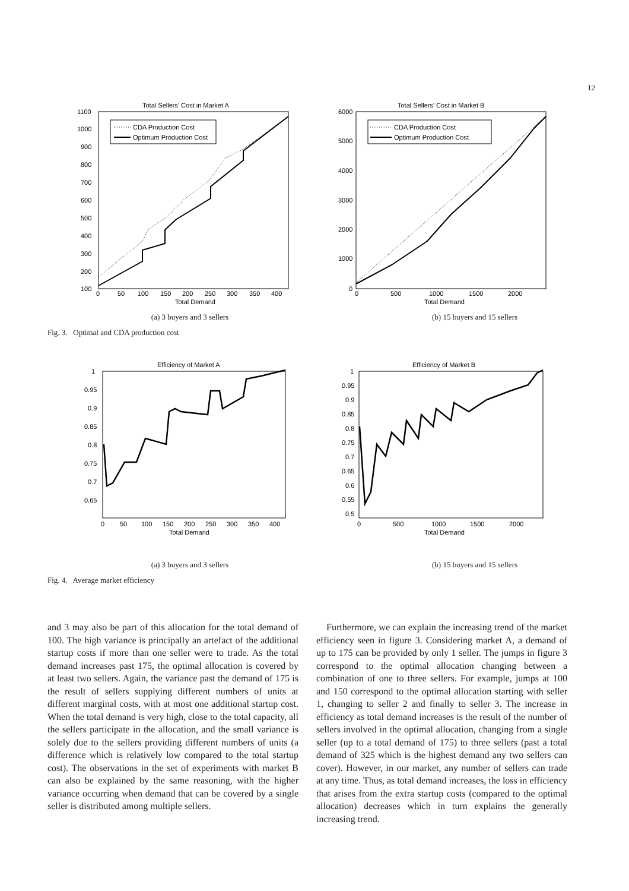12
Total Sellers' Cost in Market A
1100
1000
900
800
700
600
500
400
300
200
100
0
50
100
150
200
250
300
350
400
Total Demand
CDA Production Cost
Optimum Production Cost
(a) 3 buyers and 3 sellers
Total Sellers' Cost in Market B
6000
5000
4000
3000
2000
1000
0
0
500
1000
1500
2000
Total Demand
CDA Production Cost
Optimum Production Cost
(b) 15 buyers and 15 sellers
Fig. 3. Optimal and CDA production cost
Efficiency of Market A
1
0.95
0.9
0.85
0.8
0.75
0.7
0.65
0
50
100
150
200
250
300
350
400
Total Demand
(a) 3 buyers and 3 sellers
Efficiency of Market B
1
0.95
0.9
0.85
0.8
0.75
0.7
0.65
0.6
0.55
0.5
0
500
1000
1500
2000
Total Demand
(b) 15 buyers and 15 sellers
Fig. 4. Average market efficiency
and 3 may also be part of this allocation for the total demand of 100. The high variance is principally an artefact of the additional startup costs if more than one seller were to trade. As the total demand increases past 175, the optimal allocation is covered by at least two sellers. Again, the variance past the demand of 175 is the result of sellers supplying different numbers of units at different marginal costs, with at most one additional startup cost. When the total demand is very high, close to the total capacity, all the sellers participate in the allocation, and the small variance is solely due to the sellers providing different numbers of units (a difference which is relatively low compared to the total startup cost). The observations in the set of experiments with market B can also be explained by the same reasoning, with the higher variance occurring when demand that can be covered by a single seller is distributed among multiple sellers.
Furthermore, we can explain the increasing trend of the market efficiency seen in figure 3. Considering market A, a demand of up to 175 can be provided by only 1 seller. The jumps in figure 3 correspond to the optimal allocation changing between a combination of one to three sellers. For example, jumps at 100 and 150 correspond to the optimal allocation starting with seller 1, changing to seller 2 and finally to seller 3. The increase in efficiency as total demand increases is the result of the number of sellers involved in the optimal allocation, changing from a single seller (up to a total demand of 175) to three sellers (past a total demand of 325 which is the highest demand any two sellers can cover). However, in our market, any number of sellers can trade at any time. Thus, as total demand increases, the loss in efficiency that arises from the extra startup costs (compared to the optimal allocation) decreases which in turn explains the generally increasing trend.